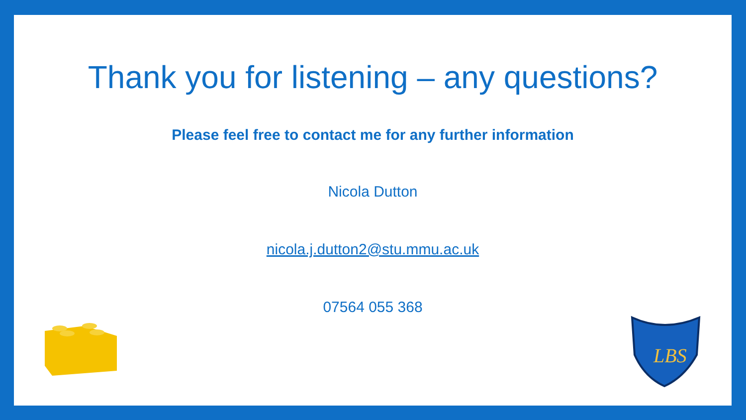Thank you for listening – any questions?
Please feel free to contact me for any further information
Nicola Dutton
nicola.j.dutton2@stu.mmu.ac.uk
07564 055 368
LBS